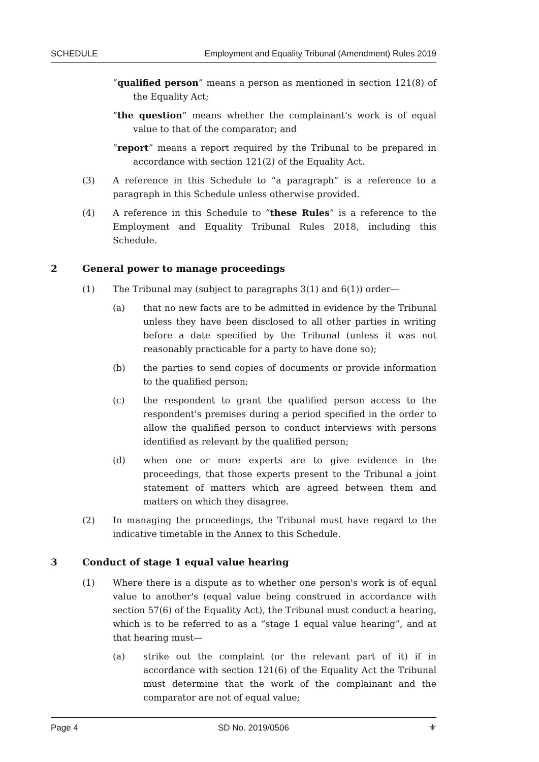SCHEDULE Employment and Equality Tribunal (Amendment) Rules 2019
“qualified person” means a person as mentioned in section 121(8) of the Equality Act;
“the question” means whether the complainant's work is of equal value to that of the comparator; and
“report” means a report required by the Tribunal to be prepared in accordance with section 121(2) of the Equality Act.
(3) A reference in this Schedule to “a paragraph” is a reference to a paragraph in this Schedule unless otherwise provided.
(4) A reference in this Schedule to “these Rules” is a reference to the Employment and Equality Tribunal Rules 2018, including this Schedule.
2 General power to manage proceedings
(1) The Tribunal may (subject to paragraphs 3(1) and 6(1)) order—
(a) that no new facts are to be admitted in evidence by the Tribunal unless they have been disclosed to all other parties in writing before a date specified by the Tribunal (unless it was not reasonably practicable for a party to have done so);
(b) the parties to send copies of documents or provide information to the qualified person;
(c) the respondent to grant the qualified person access to the respondent's premises during a period specified in the order to allow the qualified person to conduct interviews with persons identified as relevant by the qualified person;
(d) when one or more experts are to give evidence in the proceedings, that those experts present to the Tribunal a joint statement of matters which are agreed between them and matters on which they disagree.
(2) In managing the proceedings, the Tribunal must have regard to the indicative timetable in the Annex to this Schedule.
3 Conduct of stage 1 equal value hearing
(1) Where there is a dispute as to whether one person's work is of equal value to another's (equal value being construed in accordance with section 57(6) of the Equality Act), the Tribunal must conduct a hearing, which is to be referred to as a “stage 1 equal value hearing”, and at that hearing must—
(a) strike out the complaint (or the relevant part of it) if in accordance with section 121(6) of the Equality Act the Tribunal must determine that the work of the complainant and the comparator are not of equal value;
Page 4 SD No. 2019/0506 ⚜